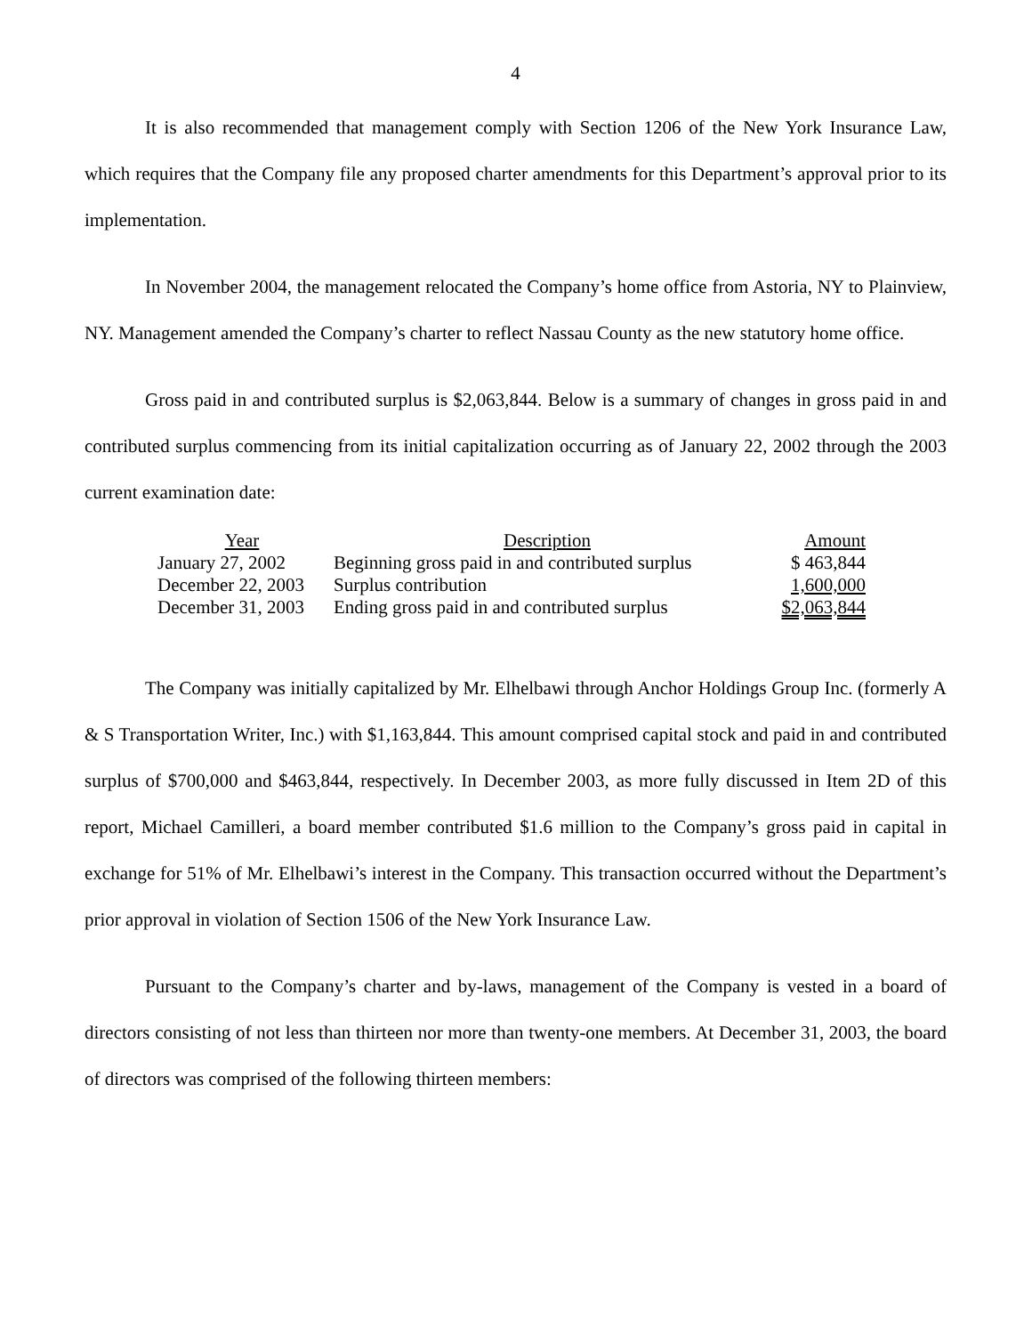4
It is also recommended that management comply with Section 1206 of the New York Insurance Law, which requires that the Company file any proposed charter amendments for this Department’s approval prior to its implementation.
In November 2004, the management relocated the Company’s home office from Astoria, NY to Plainview, NY. Management amended the Company’s charter to reflect Nassau County as the new statutory home office.
Gross paid in and contributed surplus is $2,063,844. Below is a summary of changes in gross paid in and contributed surplus commencing from its initial capitalization occurring as of January 22, 2002 through the 2003 current examination date:
| Year | Description | Amount |
| --- | --- | --- |
| January 27, 2002 | Beginning gross paid in and contributed surplus | $ 463,844 |
| December 22, 2003 | Surplus contribution | 1,600,000 |
| December 31, 2003 | Ending gross paid in and contributed surplus | $2,063,844 |
The Company was initially capitalized by Mr. Elhelbawi through Anchor Holdings Group Inc. (formerly A & S Transportation Writer, Inc.) with $1,163,844. This amount comprised capital stock and paid in and contributed surplus of $700,000 and $463,844, respectively. In December 2003, as more fully discussed in Item 2D of this report, Michael Camilleri, a board member contributed $1.6 million to the Company’s gross paid in capital in exchange for 51% of Mr. Elhelbawi’s interest in the Company. This transaction occurred without the Department’s prior approval in violation of Section 1506 of the New York Insurance Law.
Pursuant to the Company’s charter and by-laws, management of the Company is vested in a board of directors consisting of not less than thirteen nor more than twenty-one members. At December 31, 2003, the board of directors was comprised of the following thirteen members: